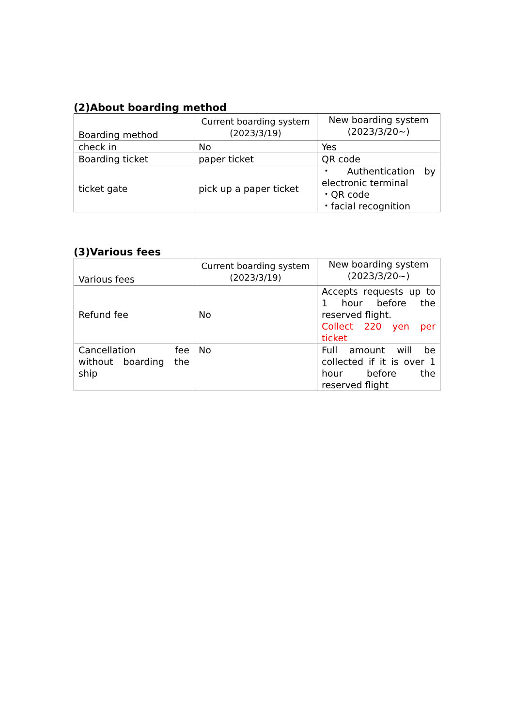(2)About boarding method
| Boarding method | Current boarding system (2023/3/19) | New boarding system (2023/3/20~) |
| check in | No | Yes |
| Boarding ticket | paper ticket | QR code |
| ticket gate | pick up a paper ticket | ・ Authentication by electronic terminal ・QR code ・facial recognition |
(3)Various fees
| Various fees | Current boarding system (2023/3/19) | New boarding system (2023/3/20~) |
| Refund fee | No | Accepts requests up to 1 hour before the reserved flight. Collect 220 yen per ticket |
| Cancellation fee without boarding the ship | No | Full amount will be collected if it is over 1 hour before the reserved flight |